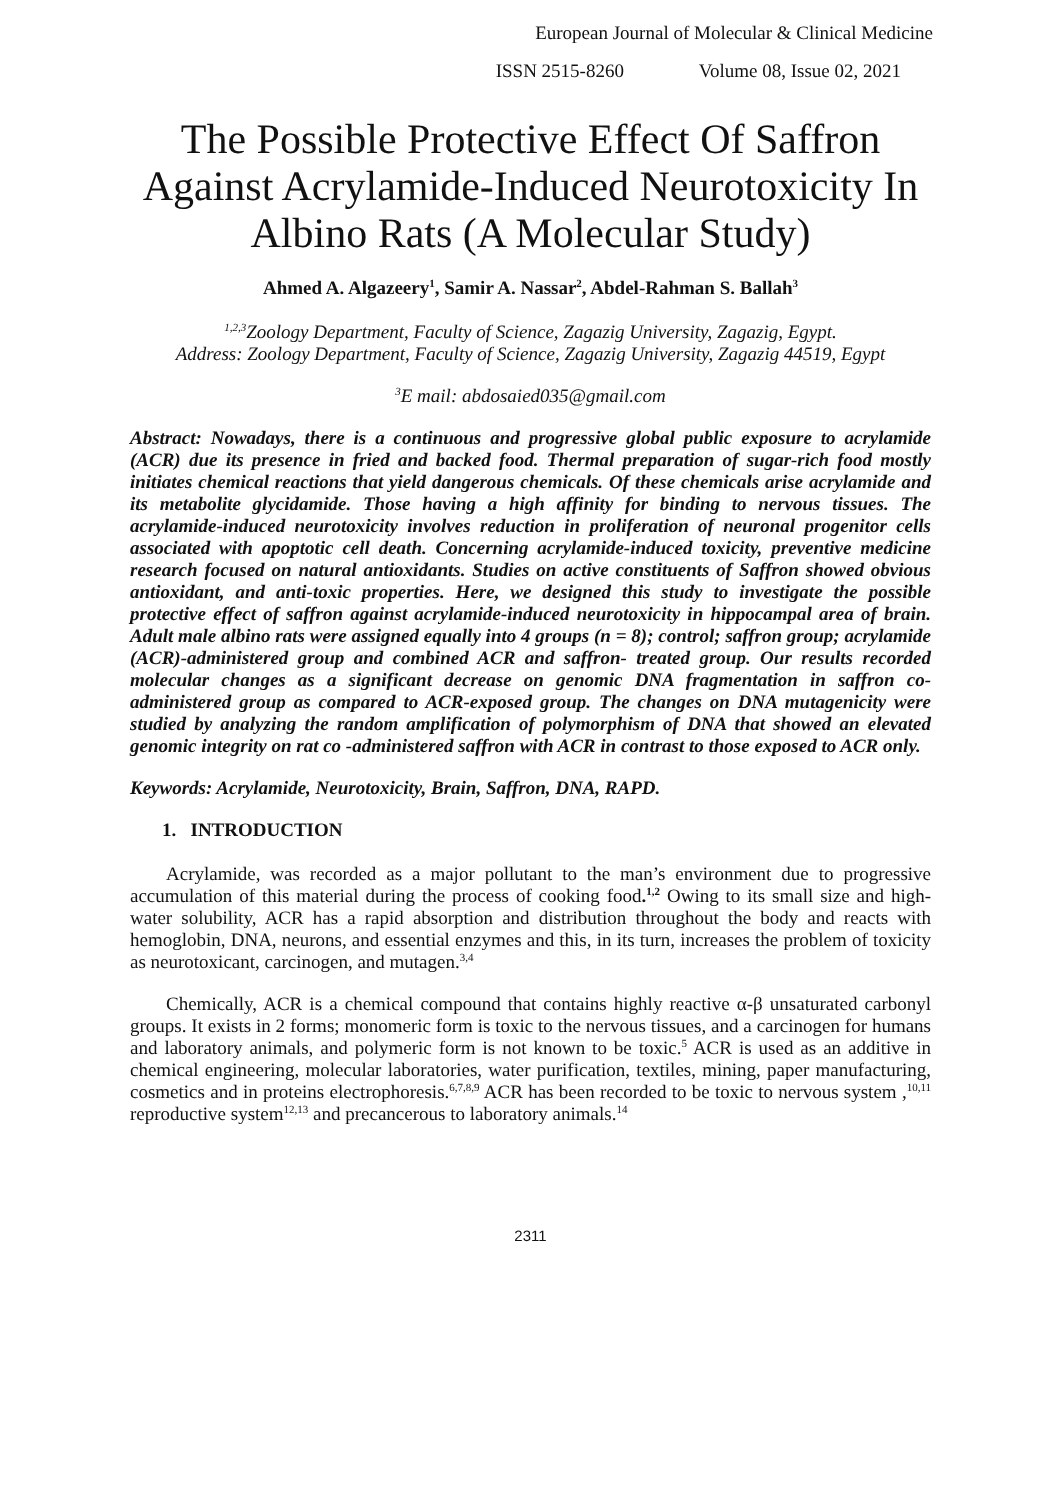European Journal of Molecular & Clinical Medicine
ISSN 2515-8260 Volume 08, Issue 02, 2021
The Possible Protective Effect Of Saffron Against Acrylamide-Induced Neurotoxicity In Albino Rats (A Molecular Study)
Ahmed A. Algazeery<sup>1</sup>, Samir A. Nassar<sup>2</sup>, Abdel-Rahman S. Ballah<sup>3</sup>
<sup>1,2,3</sup>Zoology Department, Faculty of Science, Zagazig University, Zagazig, Egypt.
Address: Zoology Department, Faculty of Science, Zagazig University, Zagazig 44519, Egypt
<sup>3</sup> E mail: abdosaied035@gmail.com
Abstract: Nowadays, there is a continuous and progressive global public exposure to acrylamide (ACR) due its presence in fried and backed food. Thermal preparation of sugar-rich food mostly initiates chemical reactions that yield dangerous chemicals. Of these chemicals arise acrylamide and its metabolite glycidamide. Those having a high affinity for binding to nervous tissues. The acrylamide-induced neurotoxicity involves reduction in proliferation of neuronal progenitor cells associated with apoptotic cell death. Concerning acrylamide-induced toxicity, preventive medicine research focused on natural antioxidants. Studies on active constituents of Saffron showed obvious antioxidant, and anti-toxic properties. Here, we designed this study to investigate the possible protective effect of saffron against acrylamide-induced neurotoxicity in hippocampal area of brain. Adult male albino rats were assigned equally into 4 groups (n = 8); control; saffron group; acrylamide (ACR)-administered group and combined ACR and saffron- treated group. Our results recorded molecular changes as a significant decrease on genomic DNA fragmentation in saffron co-administered group as compared to ACR-exposed group. The changes on DNA mutagenicity were studied by analyzing the random amplification of polymorphism of DNA that showed an elevated genomic integrity on rat co -administered saffron with ACR in contrast to those exposed to ACR only.
Keywords: Acrylamide, Neurotoxicity, Brain, Saffron, DNA, RAPD.
1. INTRODUCTION
Acrylamide, was recorded as a major pollutant to the man’s environment due to progressive accumulation of this material during the process of cooking food.<sup>1,2</sup> Owing to its small size and high-water solubility, ACR has a rapid absorption and distribution throughout the body and reacts with hemoglobin, DNA, neurons, and essential enzymes and this, in its turn, increases the problem of toxicity as neurotoxicant, carcinogen, and mutagen.<sup>3,4</sup>
Chemically, ACR is a chemical compound that contains highly reactive α-β unsaturated carbonyl groups. It exists in 2 forms; monomeric form is toxic to the nervous tissues, and a carcinogen for humans and laboratory animals, and polymeric form is not known to be toxic.<sup>5</sup> ACR is used as an additive in chemical engineering, molecular laboratories, water purification, textiles, mining, paper manufacturing, cosmetics and in proteins electrophoresis.<sup>6,7,8,9</sup> ACR has been recorded to be toxic to nervous system ,<sup>10,11</sup> reproductive system<sup>12,13</sup> and precancerous to laboratory animals.<sup>14</sup>
2311